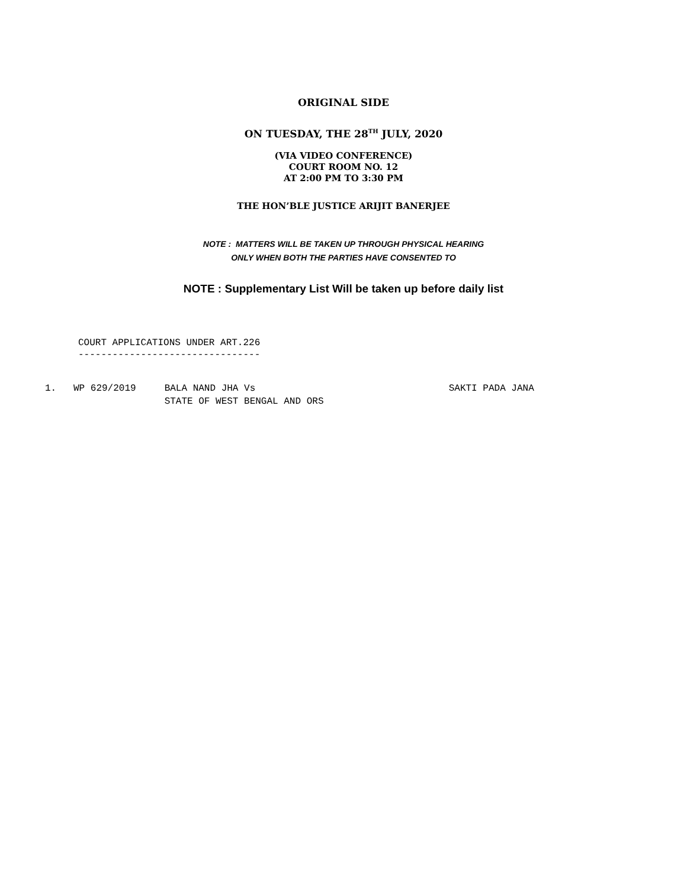ORIGINAL SIDE
ON TUESDAY, THE 28<sup>TH</sup> JULY, 2020
(VIA VIDEO CONFERENCE)
COURT ROOM NO. 12
AT 2:00 PM TO 3:30 PM
THE HON’BLE JUSTICE ARIJIT BANERJEE
NOTE : MATTERS WILL BE TAKEN UP THROUGH PHYSICAL HEARING
ONLY WHEN BOTH THE PARTIES HAVE CONSENTED TO
NOTE : Supplementary List Will be taken up before daily list
COURT APPLICATIONS UNDER ART.226 --------------------------------
1. WP 629/2019 BALA NAND JHA Vs SAKTI PADA JANA STATE OF WEST BENGAL AND ORS